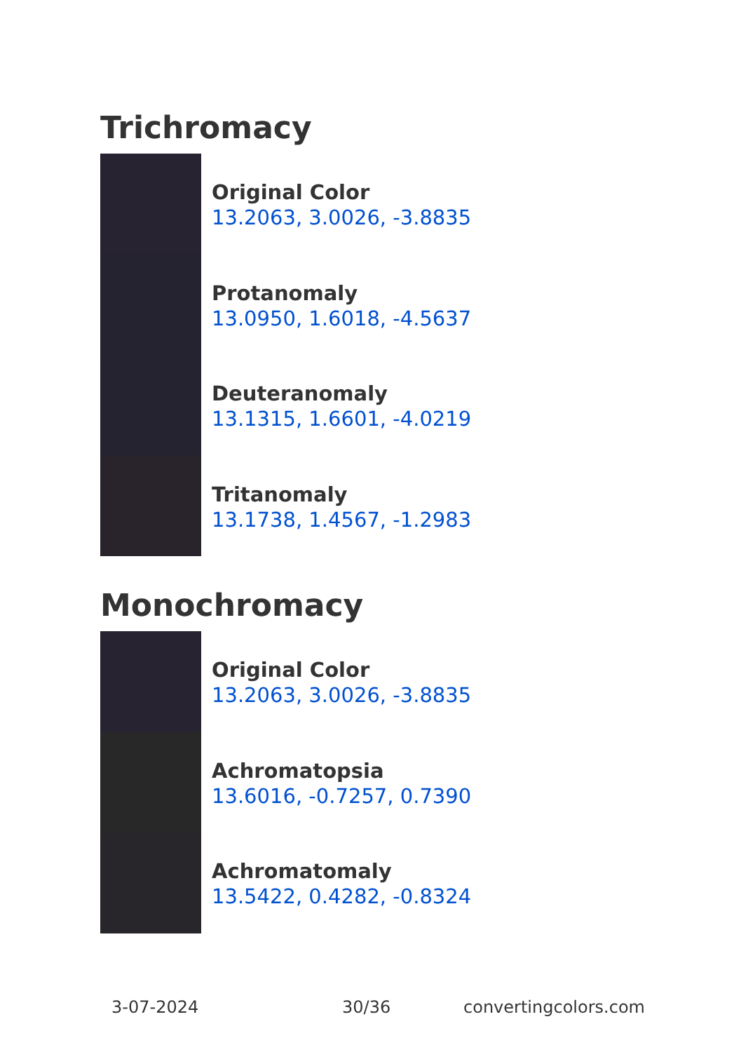Trichromacy
Original Color
13.2063, 3.0026, -3.8835
Protanomaly
13.0950, 1.6018, -4.5637
Deuteranomaly
13.1315, 1.6601, -4.0219
Tritanomaly
13.1738, 1.4567, -1.2983
Monochromacy
Original Color
13.2063, 3.0026, -3.8835
Achromatopsia
13.6016, -0.7257, 0.7390
Achromatomaly
13.5422, 0.4282, -0.8324
3-07-2024 30/36 convertingcolors.com